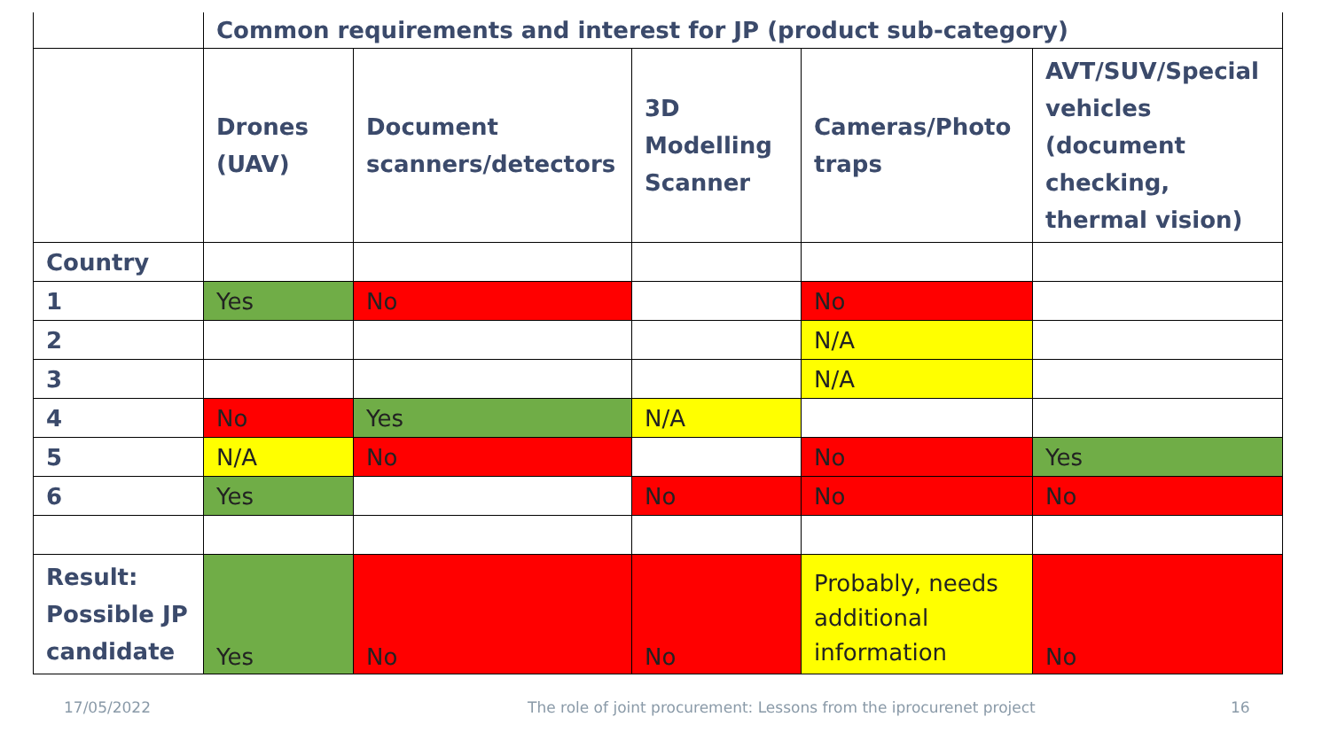| | Common requirements and interest for JP (product sub-category) | | | | |
| --- | --- | --- | --- | --- | --- |
| | Drones (UAV) | Document scanners/detectors | 3D Modelling Scanner | Cameras/Photo traps | AVT/SUV/Special vehicles (document checking, thermal vision) |
| Country | | | | | |
| 1 | Yes | No | | No | |
| 2 | | | | N/A | |
| 3 | | | | N/A | |
| 4 | No | Yes | N/A | | |
| 5 | N/A | No | | No | Yes |
| 6 | Yes | | No | No | No |
| Result: Possible JP candidate | Yes | No | No | Probably, needs additional information | No |
17/05/2022
The role of joint procurement: Lessons from the iprocurenet project
16